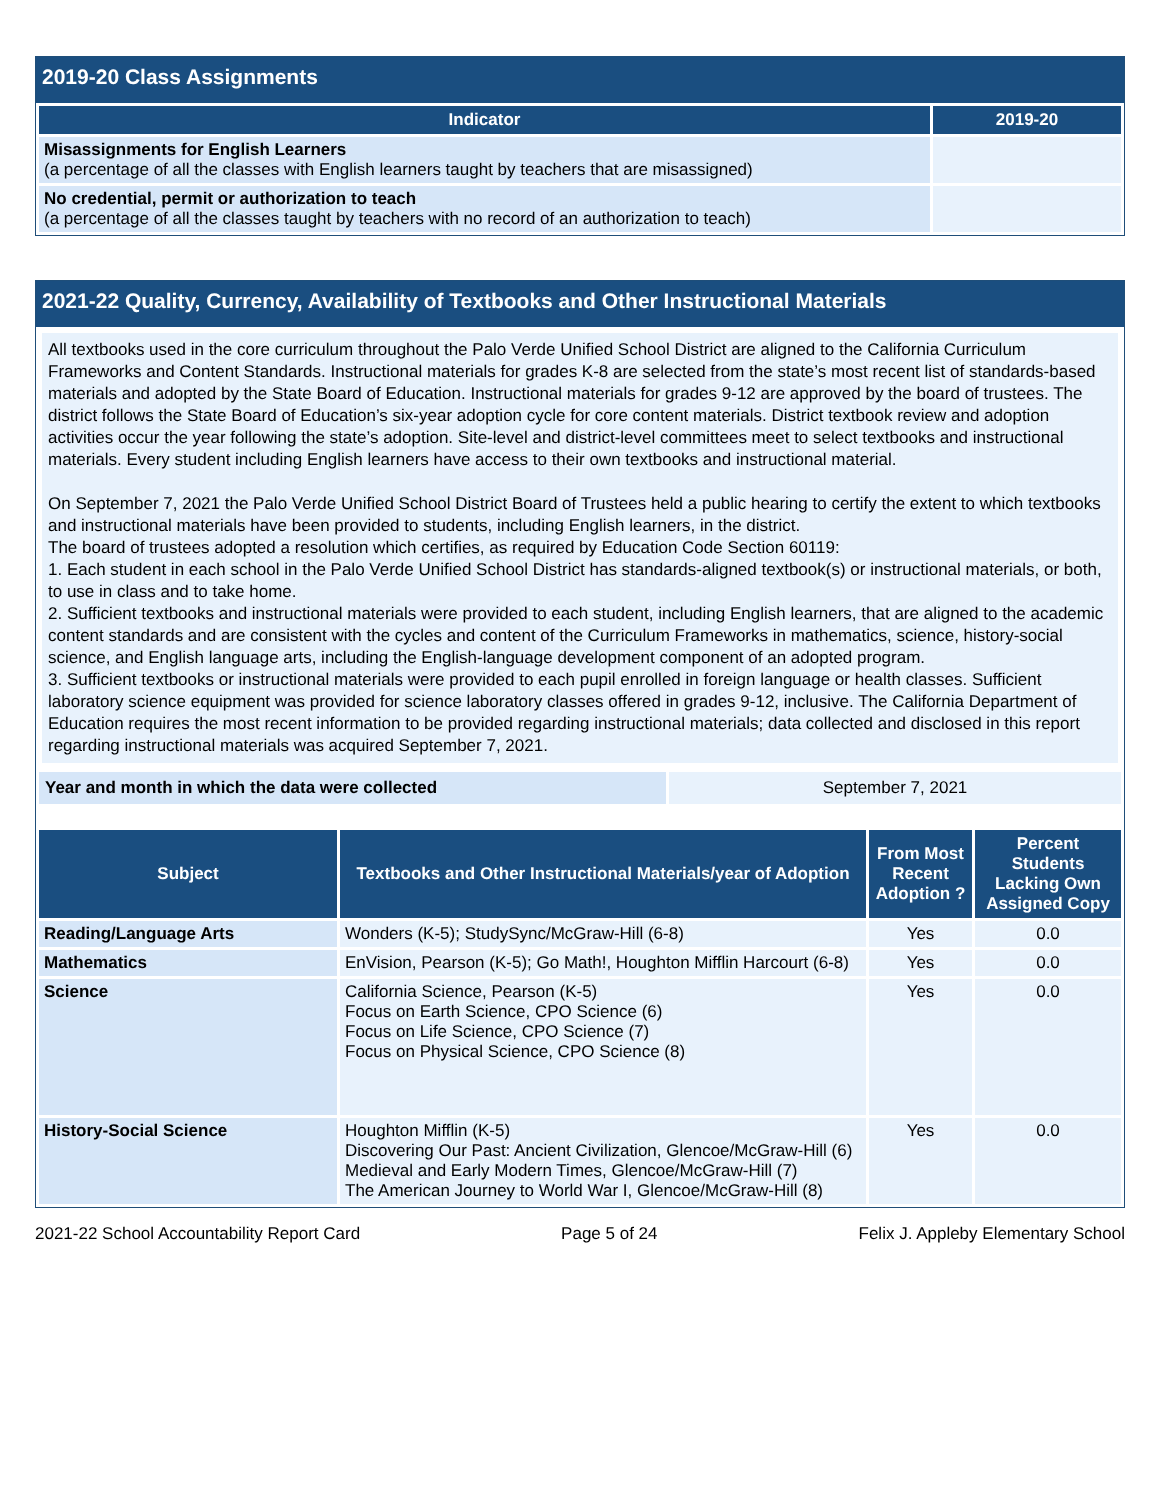2019-20 Class Assignments
| Indicator | 2019-20 |
| --- | --- |
| Misassignments for English Learners (a percentage of all the classes with English learners taught by teachers that are misassigned) | |
| No credential, permit or authorization to teach (a percentage of all the classes taught by teachers with no record of an authorization to teach) | |
2021-22 Quality, Currency, Availability of Textbooks and Other Instructional Materials
All textbooks used in the core curriculum throughout the Palo Verde Unified School District are aligned to the California Curriculum Frameworks and Content Standards. Instructional materials for grades K-8 are selected from the state’s most recent list of standards-based materials and adopted by the State Board of Education. Instructional materials for grades 9-12 are approved by the board of trustees. The district follows the State Board of Education’s six-year adoption cycle for core content materials. District textbook review and adoption activities occur the year following the state’s adoption. Site-level and district-level committees meet to select textbooks and instructional materials. Every student including English learners have access to their own textbooks and instructional material.
On September 7, 2021 the Palo Verde Unified School District Board of Trustees held a public hearing to certify the extent to which textbooks and instructional materials have been provided to students, including English learners, in the district.
The board of trustees adopted a resolution which certifies, as required by Education Code Section 60119:
1. Each student in each school in the Palo Verde Unified School District has standards-aligned textbook(s) or instructional materials, or both, to use in class and to take home.
2. Sufficient textbooks and instructional materials were provided to each student, including English learners, that are aligned to the academic content standards and are consistent with the cycles and content of the Curriculum Frameworks in mathematics, science, history-social science, and English language arts, including the English-language development component of an adopted program.
3. Sufficient textbooks or instructional materials were provided to each pupil enrolled in foreign language or health classes. Sufficient laboratory science equipment was provided for science laboratory classes offered in grades 9-12, inclusive. The California Department of Education requires the most recent information to be provided regarding instructional materials; data collected and disclosed in this report regarding instructional materials was acquired September 7, 2021.
| Year and month in which the data were collected | September 7, 2021 |
| Subject | Textbooks and Other Instructional Materials/year of Adoption | From Most Recent Adoption ? | Percent Students Lacking Own Assigned Copy |
| --- | --- | --- | --- |
| Reading/Language Arts | Wonders (K-5); StudySync/McGraw-Hill (6-8) | Yes | 0.0 |
| Mathematics | EnVision, Pearson (K-5); Go Math!, Houghton Mifflin Harcourt (6-8) | Yes | 0.0 |
| Science | California Science, Pearson (K-5) Focus on Earth Science, CPO Science (6) Focus on Life Science, CPO Science (7) Focus on Physical Science, CPO Science (8) | Yes | 0.0 |
| History-Social Science | Houghton Mifflin (K-5) Discovering Our Past: Ancient Civilization, Glencoe/McGraw-Hill (6) Medieval and Early Modern Times, Glencoe/McGraw-Hill (7) The American Journey to World War I, Glencoe/McGraw-Hill (8) | Yes | 0.0 |
2021-22 School Accountability Report Card Page 5 of 24 Felix J. Appleby Elementary School